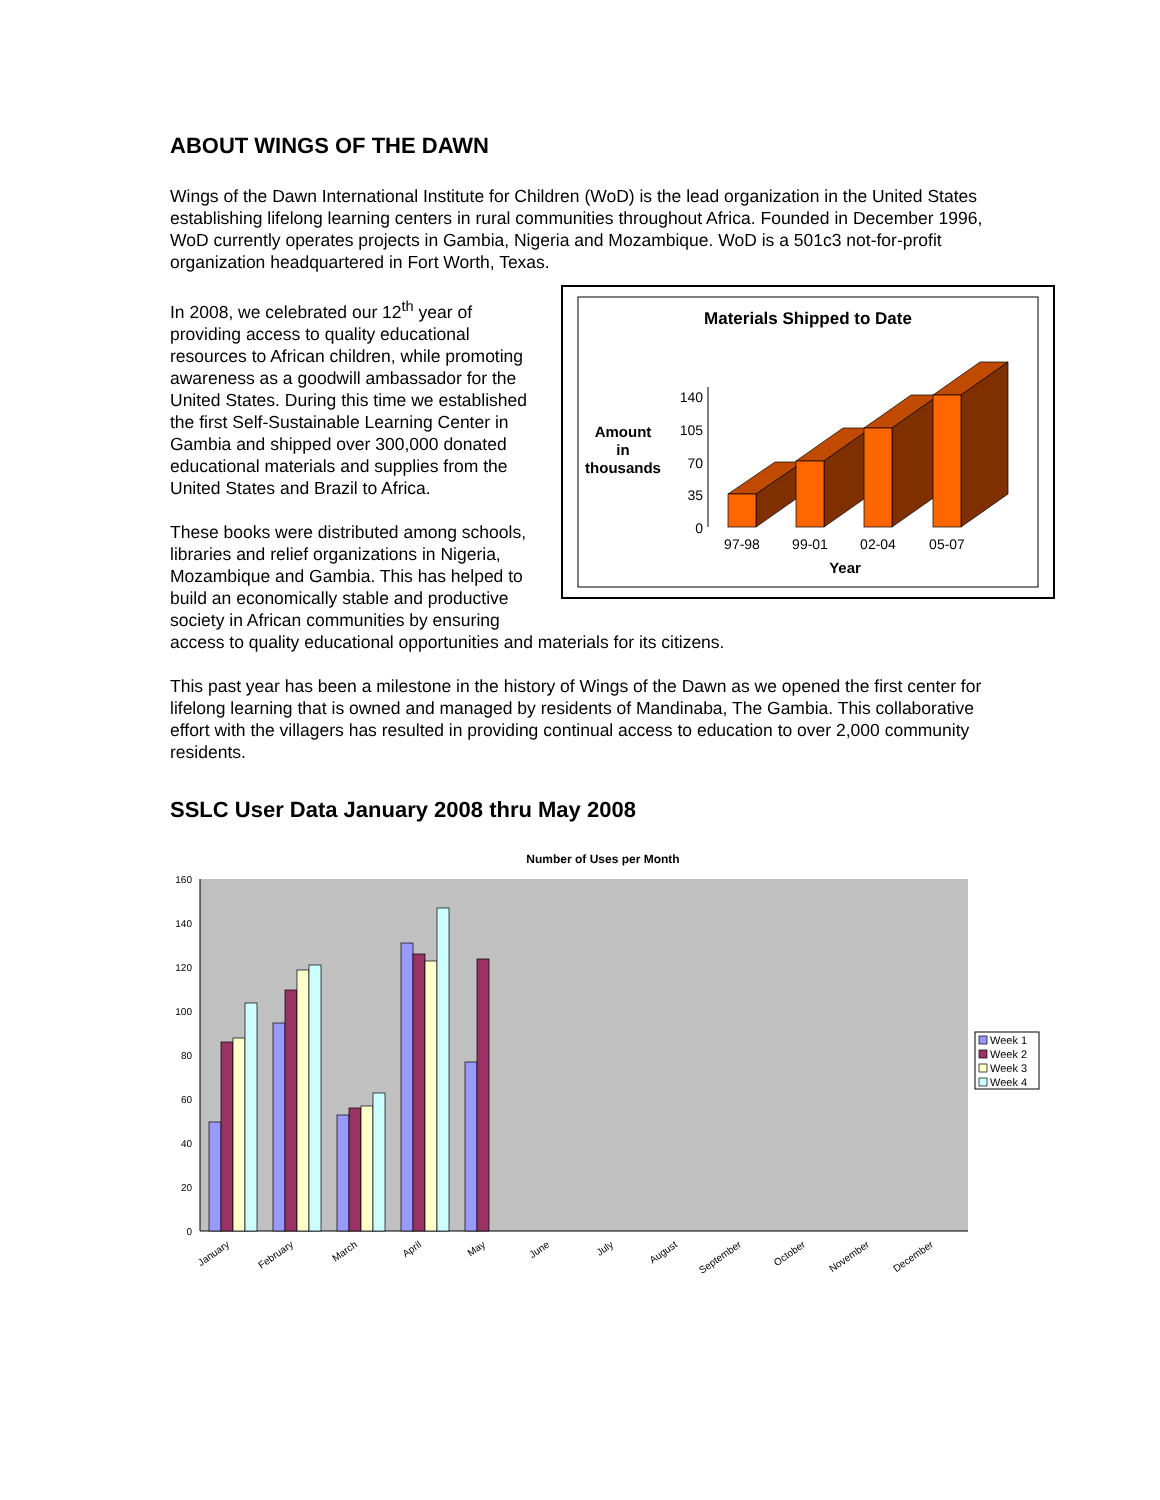ABOUT WINGS OF THE DAWN
Wings of the Dawn International Institute for Children (WoD) is the lead organization in the United States establishing lifelong learning centers in rural communities throughout Africa. Founded in December 1996, WoD currently operates projects in Gambia, Nigeria and Mozambique. WoD is a 501c3 not-for-profit organization headquartered in Fort Worth, Texas.
Materials Shipped to Date
Amount
in
thousands
140
105
70
35
0
97-98
99-01
02-04
05-07
Year
In 2008, we celebrated our 12<sup>th</sup> year of providing access to quality educational resources to African children, while promoting awareness as a goodwill ambassador for the United States. During this time we established the first Self-Sustainable Learning Center in Gambia and shipped over 300,000 donated educational materials and supplies from the United States and Brazil to Africa.
These books were distributed among schools, libraries and relief organizations in Nigeria, Mozambique and Gambia. This has helped to build an economically stable and productive society in African communities by ensuring access to quality educational opportunities and materials for its citizens.
This past year has been a milestone in the history of Wings of the Dawn as we opened the first center for lifelong learning that is owned and managed by residents of Mandinaba, The Gambia. This collaborative effort with the villagers has resulted in providing continual access to education to over 2,000 community residents.
SSLC User Data January 2008 thru May 2008
Number of Uses per Month
0
20
40
60
80
100
120
140
160
January
February
March
April
May
June
July
August
September
October
November
December
Week 1
Week 2
Week 3
Week 4